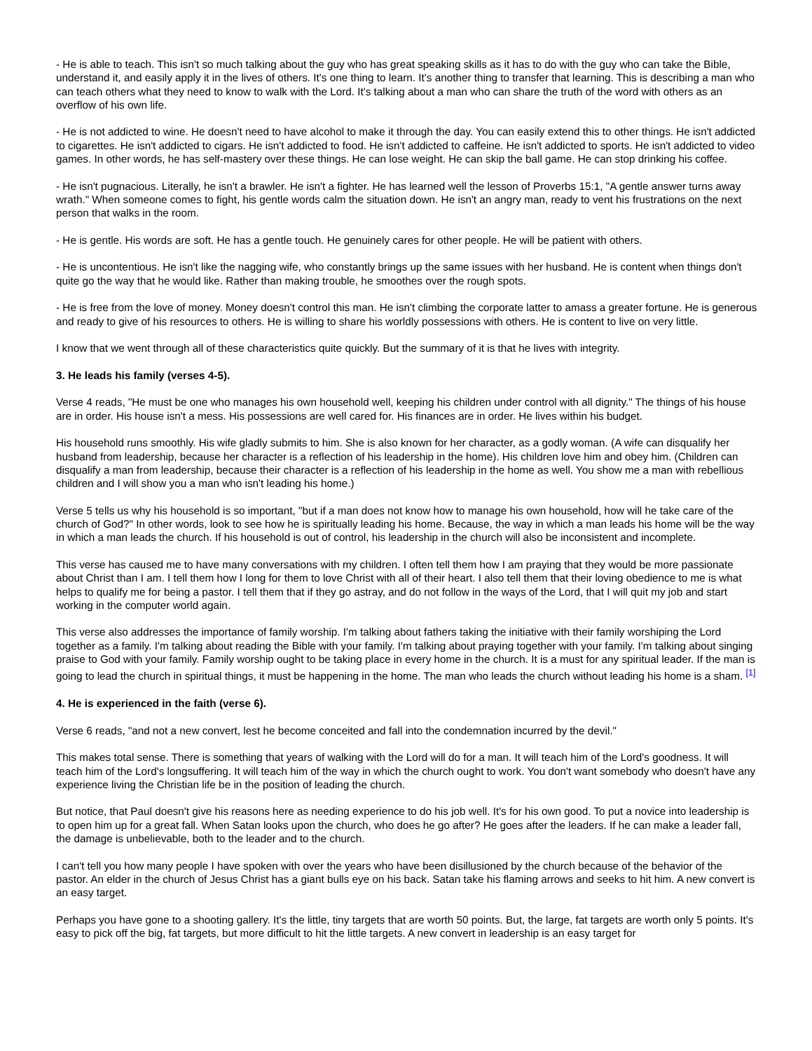- He is able to teach. This isn't so much talking about the guy who has great speaking skills as it has to do with the guy who can take the Bible, understand it, and easily apply it in the lives of others. It's one thing to learn. It's another thing to transfer that learning. This is describing a man who can teach others what they need to know to walk with the Lord. It's talking about a man who can share the truth of the word with others as an overflow of his own life.
- He is not addicted to wine. He doesn't need to have alcohol to make it through the day. You can easily extend this to other things. He isn't addicted to cigarettes. He isn't addicted to cigars. He isn't addicted to food. He isn't addicted to caffeine. He isn't addicted to sports. He isn't addicted to video games. In other words, he has self-mastery over these things. He can lose weight. He can skip the ball game. He can stop drinking his coffee.
- He isn't pugnacious. Literally, he isn't a brawler. He isn't a fighter. He has learned well the lesson of Proverbs 15:1, "A gentle answer turns away wrath." When someone comes to fight, his gentle words calm the situation down. He isn't an angry man, ready to vent his frustrations on the next person that walks in the room.
- He is gentle. His words are soft. He has a gentle touch. He genuinely cares for other people. He will be patient with others.
- He is uncontentious. He isn't like the nagging wife, who constantly brings up the same issues with her husband. He is content when things don't quite go the way that he would like. Rather than making trouble, he smoothes over the rough spots.
- He is free from the love of money. Money doesn't control this man. He isn't climbing the corporate latter to amass a greater fortune. He is generous and ready to give of his resources to others. He is willing to share his worldly possessions with others. He is content to live on very little.
I know that we went through all of these characteristics quite quickly. But the summary of it is that he lives with integrity.
3. He leads his family (verses 4-5).
Verse 4 reads, "He must be one who manages his own household well, keeping his children under control with all dignity." The things of his house are in order. His house isn't a mess. His possessions are well cared for. His finances are in order. He lives within his budget.
His household runs smoothly. His wife gladly submits to him. She is also known for her character, as a godly woman. (A wife can disqualify her husband from leadership, because her character is a reflection of his leadership in the home). His children love him and obey him. (Children can disqualify a man from leadership, because their character is a reflection of his leadership in the home as well. You show me a man with rebellious children and I will show you a man who isn't leading his home.)
Verse 5 tells us why his household is so important, "but if a man does not know how to manage his own household, how will he take care of the church of God?" In other words, look to see how he is spiritually leading his home. Because, the way in which a man leads his home will be the way in which a man leads the church. If his household is out of control, his leadership in the church will also be inconsistent and incomplete.
This verse has caused me to have many conversations with my children. I often tell them how I am praying that they would be more passionate about Christ than I am. I tell them how I long for them to love Christ with all of their heart. I also tell them that their loving obedience to me is what helps to qualify me for being a pastor. I tell them that if they go astray, and do not follow in the ways of the Lord, that I will quit my job and start working in the computer world again.
This verse also addresses the importance of family worship. I'm talking about fathers taking the initiative with their family worshiping the Lord together as a family. I'm talking about reading the Bible with your family. I'm talking about praying together with your family. I'm talking about singing praise to God with your family. Family worship ought to be taking place in every home in the church. It is a must for any spiritual leader. If the man is going to lead the church in spiritual things, it must be happening in the home. The man who leads the church without leading his home is a sham. <sup>[1]</sup>
4. He is experienced in the faith (verse 6).
Verse 6 reads, "and not a new convert, lest he become conceited and fall into the condemnation incurred by the devil."
This makes total sense. There is something that years of walking with the Lord will do for a man. It will teach him of the Lord's goodness. It will teach him of the Lord's longsuffering. It will teach him of the way in which the church ought to work. You don't want somebody who doesn't have any experience living the Christian life be in the position of leading the church.
But notice, that Paul doesn't give his reasons here as needing experience to do his job well. It's for his own good. To put a novice into leadership is to open him up for a great fall. When Satan looks upon the church, who does he go after? He goes after the leaders. If he can make a leader fall, the damage is unbelievable, both to the leader and to the church.
I can't tell you how many people I have spoken with over the years who have been disillusioned by the church because of the behavior of the pastor. An elder in the church of Jesus Christ has a giant bulls eye on his back. Satan take his flaming arrows and seeks to hit him. A new convert is an easy target.
Perhaps you have gone to a shooting gallery. It's the little, tiny targets that are worth 50 points. But, the large, fat targets are worth only 5 points. It's easy to pick off the big, fat targets, but more difficult to hit the little targets. A new convert in leadership is an easy target for